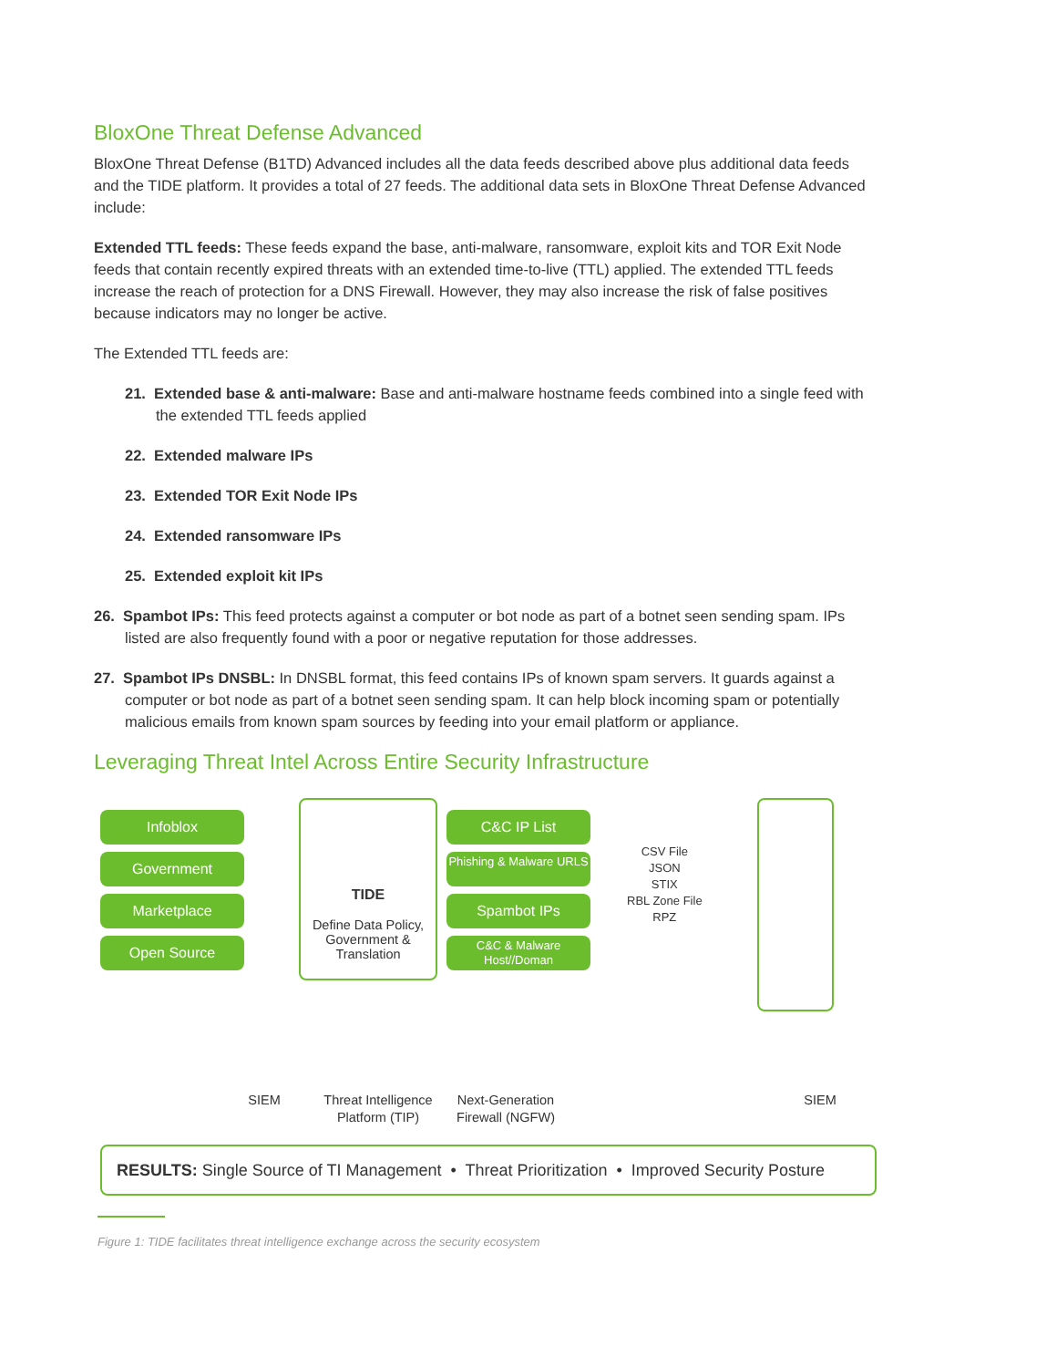BloxOne Threat Defense Advanced
BloxOne Threat Defense (B1TD) Advanced includes all the data feeds described above plus additional data feeds and the TIDE platform. It provides a total of 27 feeds. The additional data sets in BloxOne Threat Defense Advanced include:
Extended TTL feeds: These feeds expand the base, anti-malware, ransomware, exploit kits and TOR Exit Node feeds that contain recently expired threats with an extended time-to-live (TTL) applied. The extended TTL feeds increase the reach of protection for a DNS Firewall. However, they may also increase the risk of false positives because indicators may no longer be active.
The Extended TTL feeds are:
21. Extended base & anti-malware: Base and anti-malware hostname feeds combined into a single feed with the extended TTL feeds applied
22. Extended malware IPs
23. Extended TOR Exit Node IPs
24. Extended ransomware IPs
25. Extended exploit kit IPs
26. Spambot IPs: This feed protects against a computer or bot node as part of a botnet seen sending spam. IPs listed are also frequently found with a poor or negative reputation for those addresses.
27. Spambot IPs DNSBL: In DNSBL format, this feed contains IPs of known spam servers. It guards against a computer or bot node as part of a botnet seen sending spam. It can help block incoming spam or potentially malicious emails from known spam sources by feeding into your email platform or appliance.
Leveraging Threat Intel Across Entire Security Infrastructure
Infoblox
Government
Marketplace
Open Source
TIDE
Define Data Policy, Government & Translation
C&C IP List
Phishing & Malware URLS
Spambot IPs
C&C & Malware Host//Doman
CSV File
JSON
STIX
RBL Zone File
RPZ
SIEM Threat Intelligence Platform (TIP)
Next-Generation Firewall (NGFW)
SIEM
RESULTS: Single Source of TI Management • Threat Prioritization • Improved Security Posture
Figure 1: TIDE facilitates threat intelligence exchange across the security ecosystem